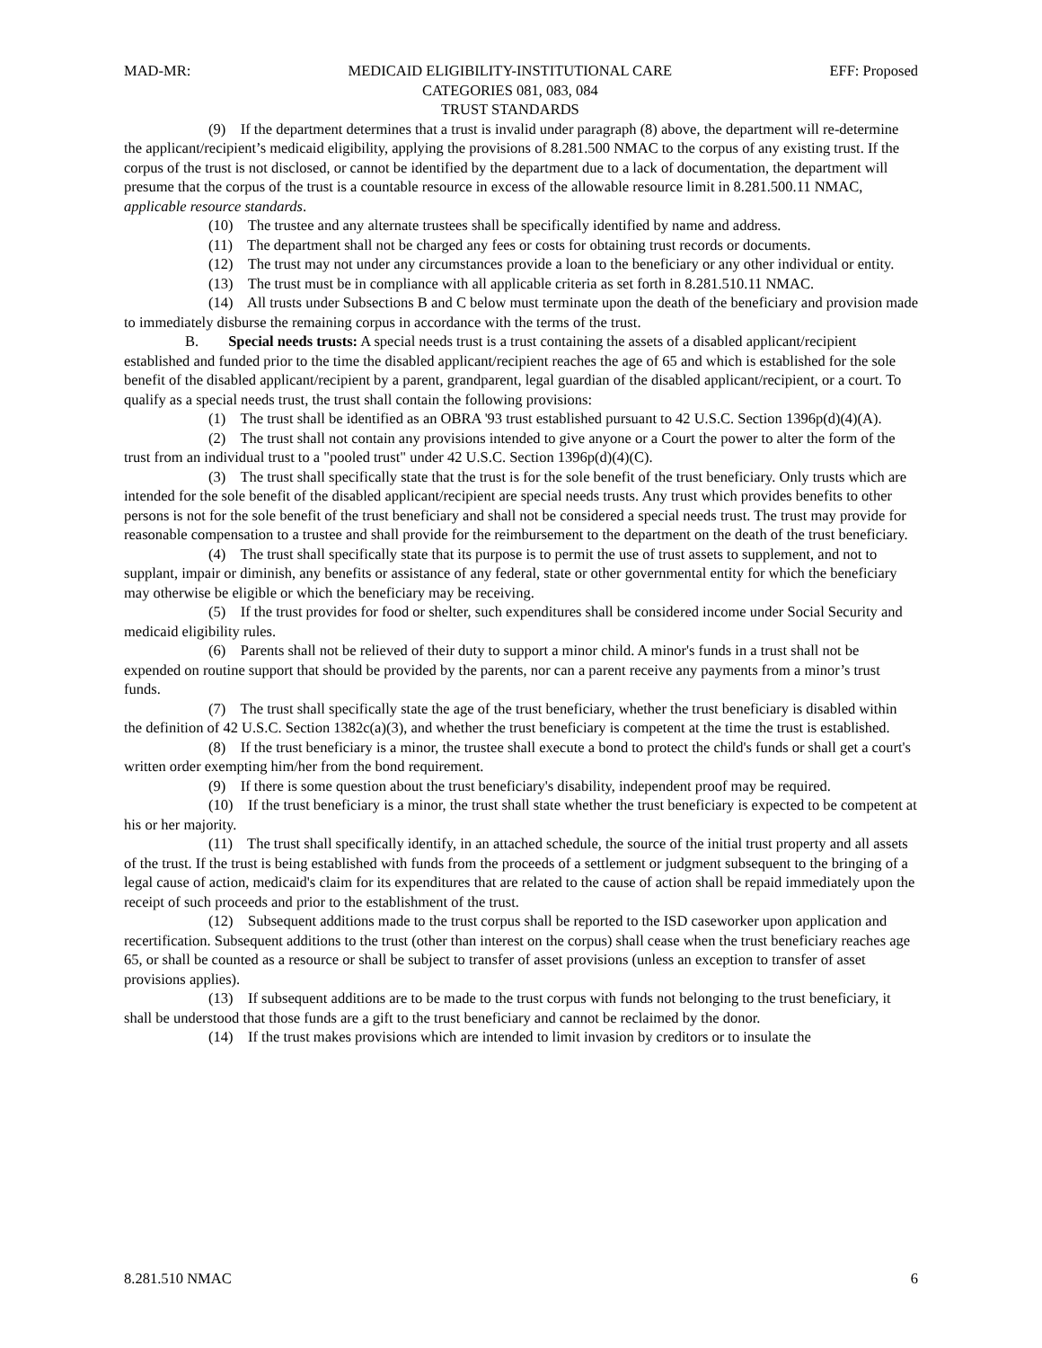MAD-MR: MEDICAID ELIGIBILITY-INSTITUTIONAL CARE
CATEGORIES 081, 083, 084
TRUST STANDARDS EFF: Proposed
(9) If the department determines that a trust is invalid under paragraph (8) above, the department will re-determine the applicant/recipient’s medicaid eligibility, applying the provisions of 8.281.500 NMAC to the corpus of any existing trust. If the corpus of the trust is not disclosed, or cannot be identified by the department due to a lack of documentation, the department will presume that the corpus of the trust is a countable resource in excess of the allowable resource limit in 8.281.500.11 NMAC, applicable resource standards.
(10) The trustee and any alternate trustees shall be specifically identified by name and address.
(11) The department shall not be charged any fees or costs for obtaining trust records or documents.
(12) The trust may not under any circumstances provide a loan to the beneficiary or any other individual or entity.
(13) The trust must be in compliance with all applicable criteria as set forth in 8.281.510.11 NMAC.
(14) All trusts under Subsections B and C below must terminate upon the death of the beneficiary and provision made to immediately disburse the remaining corpus in accordance with the terms of the trust.
B. Special needs trusts: A special needs trust is a trust containing the assets of a disabled applicant/recipient established and funded prior to the time the disabled applicant/recipient reaches the age of 65 and which is established for the sole benefit of the disabled applicant/recipient by a parent, grandparent, legal guardian of the disabled applicant/recipient, or a court. To qualify as a special needs trust, the trust shall contain the following provisions:
(1) The trust shall be identified as an OBRA '93 trust established pursuant to 42 U.S.C. Section 1396p(d)(4)(A).
(2) The trust shall not contain any provisions intended to give anyone or a Court the power to alter the form of the trust from an individual trust to a "pooled trust" under 42 U.S.C. Section 1396p(d)(4)(C).
(3) The trust shall specifically state that the trust is for the sole benefit of the trust beneficiary. Only trusts which are intended for the sole benefit of the disabled applicant/recipient are special needs trusts. Any trust which provides benefits to other persons is not for the sole benefit of the trust beneficiary and shall not be considered a special needs trust. The trust may provide for reasonable compensation to a trustee and shall provide for the reimbursement to the department on the death of the trust beneficiary.
(4) The trust shall specifically state that its purpose is to permit the use of trust assets to supplement, and not to supplant, impair or diminish, any benefits or assistance of any federal, state or other governmental entity for which the beneficiary may otherwise be eligible or which the beneficiary may be receiving.
(5) If the trust provides for food or shelter, such expenditures shall be considered income under Social Security and medicaid eligibility rules.
(6) Parents shall not be relieved of their duty to support a minor child. A minor's funds in a trust shall not be expended on routine support that should be provided by the parents, nor can a parent receive any payments from a minor’s trust funds.
(7) The trust shall specifically state the age of the trust beneficiary, whether the trust beneficiary is disabled within the definition of 42 U.S.C. Section 1382c(a)(3), and whether the trust beneficiary is competent at the time the trust is established.
(8) If the trust beneficiary is a minor, the trustee shall execute a bond to protect the child's funds or shall get a court's written order exempting him/her from the bond requirement.
(9) If there is some question about the trust beneficiary's disability, independent proof may be required.
(10) If the trust beneficiary is a minor, the trust shall state whether the trust beneficiary is expected to be competent at his or her majority.
(11) The trust shall specifically identify, in an attached schedule, the source of the initial trust property and all assets of the trust. If the trust is being established with funds from the proceeds of a settlement or judgment subsequent to the bringing of a legal cause of action, medicaid's claim for its expenditures that are related to the cause of action shall be repaid immediately upon the receipt of such proceeds and prior to the establishment of the trust.
(12) Subsequent additions made to the trust corpus shall be reported to the ISD caseworker upon application and recertification. Subsequent additions to the trust (other than interest on the corpus) shall cease when the trust beneficiary reaches age 65, or shall be counted as a resource or shall be subject to transfer of asset provisions (unless an exception to transfer of asset provisions applies).
(13) If subsequent additions are to be made to the trust corpus with funds not belonging to the trust beneficiary, it shall be understood that those funds are a gift to the trust beneficiary and cannot be reclaimed by the donor.
(14) If the trust makes provisions which are intended to limit invasion by creditors or to insulate the
8.281.510 NMAC 6